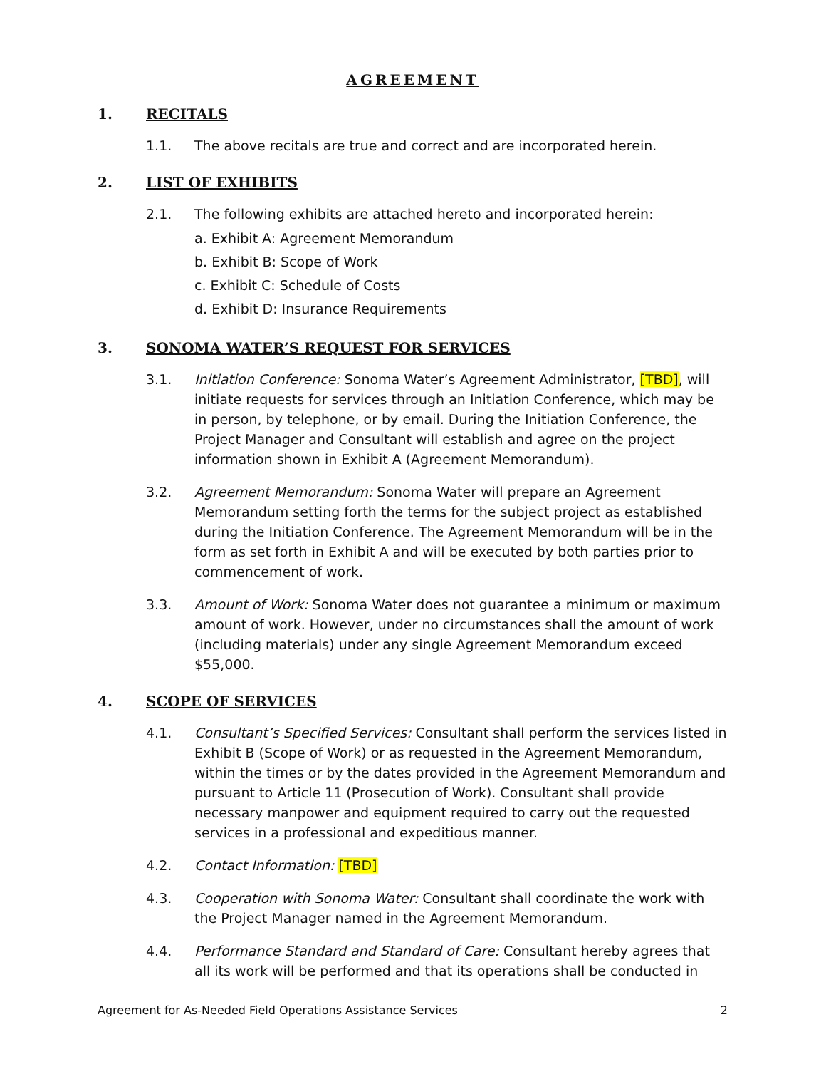AGREEMENT
1. RECITALS
1.1. The above recitals are true and correct and are incorporated herein.
2. LIST OF EXHIBITS
2.1. The following exhibits are attached hereto and incorporated herein:
a. Exhibit A: Agreement Memorandum
b. Exhibit B: Scope of Work
c. Exhibit C: Schedule of Costs
d. Exhibit D: Insurance Requirements
3. SONOMA WATER’S REQUEST FOR SERVICES
3.1. Initiation Conference: Sonoma Water’s Agreement Administrator, [TBD], will initiate requests for services through an Initiation Conference, which may be in person, by telephone, or by email. During the Initiation Conference, the Project Manager and Consultant will establish and agree on the project information shown in Exhibit A (Agreement Memorandum).
3.2. Agreement Memorandum: Sonoma Water will prepare an Agreement Memorandum setting forth the terms for the subject project as established during the Initiation Conference. The Agreement Memorandum will be in the form as set forth in Exhibit A and will be executed by both parties prior to commencement of work.
3.3. Amount of Work: Sonoma Water does not guarantee a minimum or maximum amount of work. However, under no circumstances shall the amount of work (including materials) under any single Agreement Memorandum exceed $55,000.
4. SCOPE OF SERVICES
4.1. Consultant’s Specified Services: Consultant shall perform the services listed in Exhibit B (Scope of Work) or as requested in the Agreement Memorandum, within the times or by the dates provided in the Agreement Memorandum and pursuant to Article 11 (Prosecution of Work). Consultant shall provide necessary manpower and equipment required to carry out the requested services in a professional and expeditious manner.
4.2. Contact Information: [TBD]
4.3. Cooperation with Sonoma Water: Consultant shall coordinate the work with the Project Manager named in the Agreement Memorandum.
4.4. Performance Standard and Standard of Care: Consultant hereby agrees that all its work will be performed and that its operations shall be conducted in
Agreement for As-Needed Field Operations Assistance Services 2